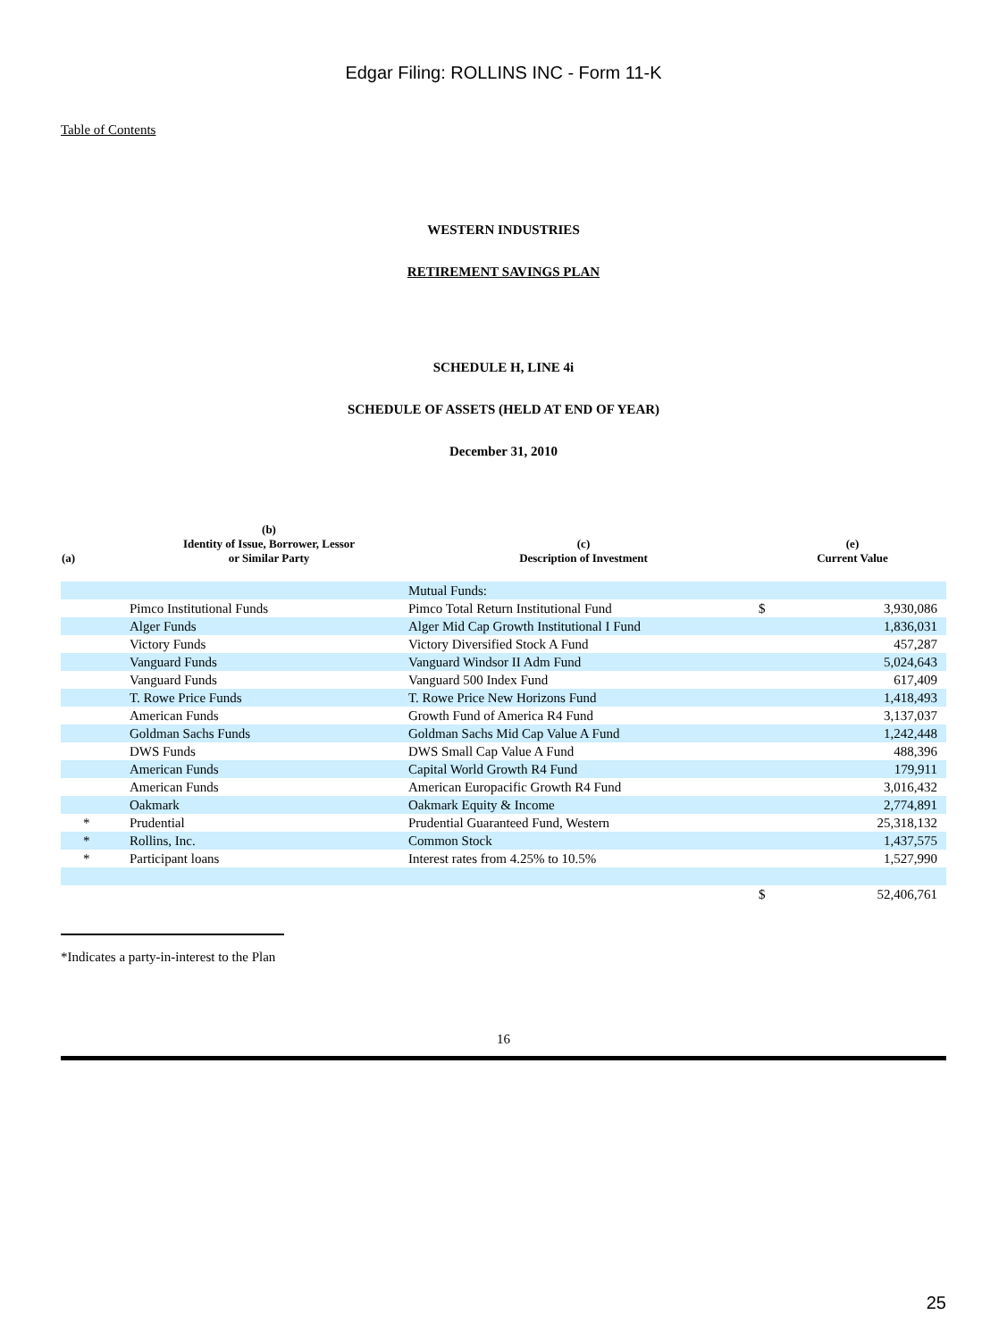Edgar Filing: ROLLINS INC - Form 11-K
Table of Contents
WESTERN INDUSTRIES
RETIREMENT SAVINGS PLAN
SCHEDULE H, LINE 4i
SCHEDULE OF ASSETS (HELD AT END OF YEAR)
December 31, 2010
| (a) | (b) Identity of Issue, Borrower, Lessor or Similar Party | (c) Description of Investment | (e) Current Value | |
| --- | --- | --- | --- | --- |
| | | Mutual Funds: | | |
| | Pimco Institutional Funds | Pimco Total Return Institutional Fund | $ | 3,930,086 |
| | Alger Funds | Alger Mid Cap Growth Institutional I Fund | | 1,836,031 |
| | Victory Funds | Victory Diversified Stock A Fund | | 457,287 |
| | Vanguard Funds | Vanguard Windsor II Adm Fund | | 5,024,643 |
| | Vanguard Funds | Vanguard 500 Index Fund | | 617,409 |
| | T. Rowe Price Funds | T. Rowe Price New Horizons Fund | | 1,418,493 |
| | American Funds | Growth Fund of America R4 Fund | | 3,137,037 |
| | Goldman Sachs Funds | Goldman Sachs Mid Cap Value A Fund | | 1,242,448 |
| | DWS Funds | DWS Small Cap Value A Fund | | 488,396 |
| | American Funds | Capital World Growth R4 Fund | | 179,911 |
| | American Funds | American Europacific Growth R4 Fund | | 3,016,432 |
| | Oakmark | Oakmark Equity & Income | | 2,774,891 |
| * | Prudential | Prudential Guaranteed Fund, Western | | 25,318,132 |
| * | Rollins, Inc. | Common Stock | | 1,437,575 |
| * | Participant loans | Interest rates from 4.25% to 10.5% | | 1,527,990 |
| | | | $ | 52,406,761 |
*Indicates a party-in-interest to the Plan
16
25